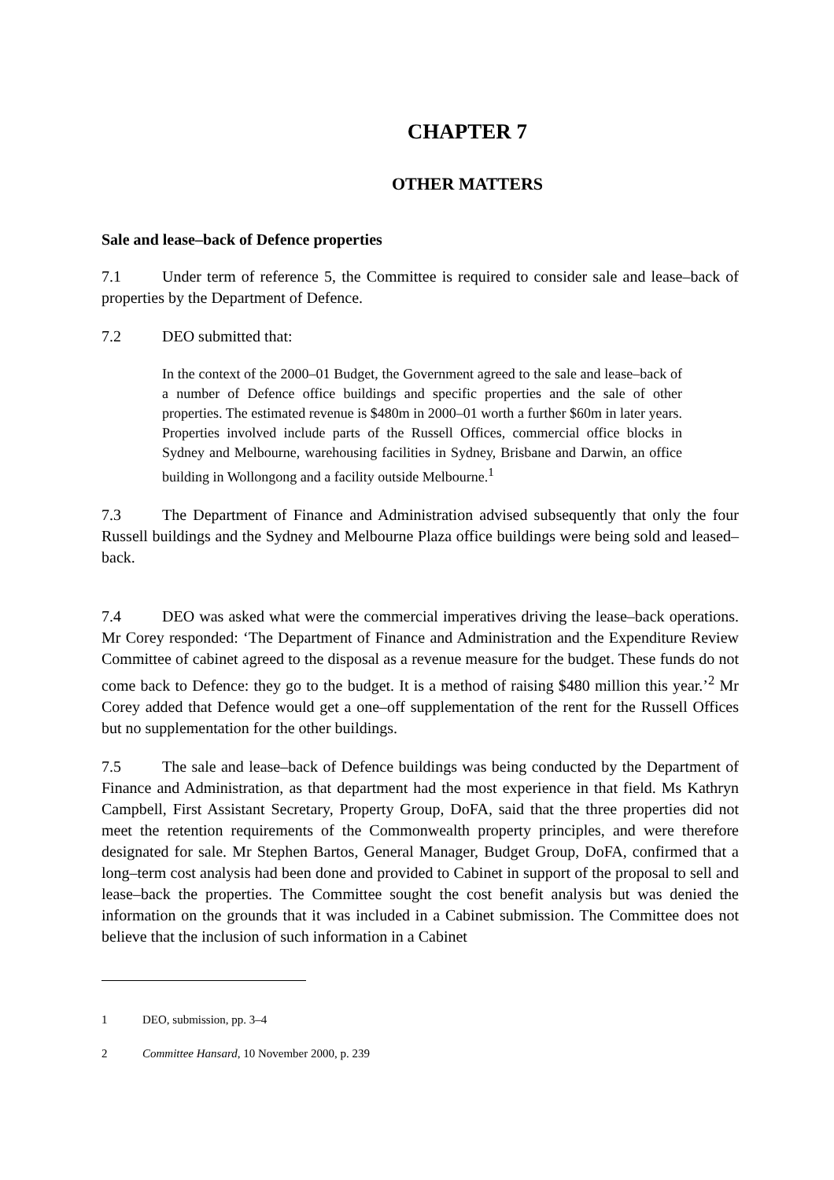CHAPTER 7
OTHER MATTERS
Sale and lease–back of Defence properties
7.1 Under term of reference 5, the Committee is required to consider sale and lease–back of properties by the Department of Defence.
7.2 DEO submitted that:
In the context of the 2000–01 Budget, the Government agreed to the sale and lease–back of a number of Defence office buildings and specific properties and the sale of other properties. The estimated revenue is $480m in 2000–01 worth a further $60m in later years. Properties involved include parts of the Russell Offices, commercial office blocks in Sydney and Melbourne, warehousing facilities in Sydney, Brisbane and Darwin, an office building in Wollongong and a facility outside Melbourne.<sup>1</sup>
7.3 The Department of Finance and Administration advised subsequently that only the four Russell buildings and the Sydney and Melbourne Plaza office buildings were being sold and leased–back.
7.4 DEO was asked what were the commercial imperatives driving the lease–back operations. Mr Corey responded: ‘The Department of Finance and Administration and the Expenditure Review Committee of cabinet agreed to the disposal as a revenue measure for the budget. These funds do not come back to Defence: they go to the budget. It is a method of raising $480 million this year.’<sup>2</sup> Mr Corey added that Defence would get a one–off supplementation of the rent for the Russell Offices but no supplementation for the other buildings.
7.5 The sale and lease–back of Defence buildings was being conducted by the Department of Finance and Administration, as that department had the most experience in that field. Ms Kathryn Campbell, First Assistant Secretary, Property Group, DoFA, said that the three properties did not meet the retention requirements of the Commonwealth property principles, and were therefore designated for sale. Mr Stephen Bartos, General Manager, Budget Group, DoFA, confirmed that a long–term cost analysis had been done and provided to Cabinet in support of the proposal to sell and lease–back the properties. The Committee sought the cost benefit analysis but was denied the information on the grounds that it was included in a Cabinet submission. The Committee does not believe that the inclusion of such information in a Cabinet
1 DEO, submission, pp. 3–4
2 Committee Hansard, 10 November 2000, p. 239